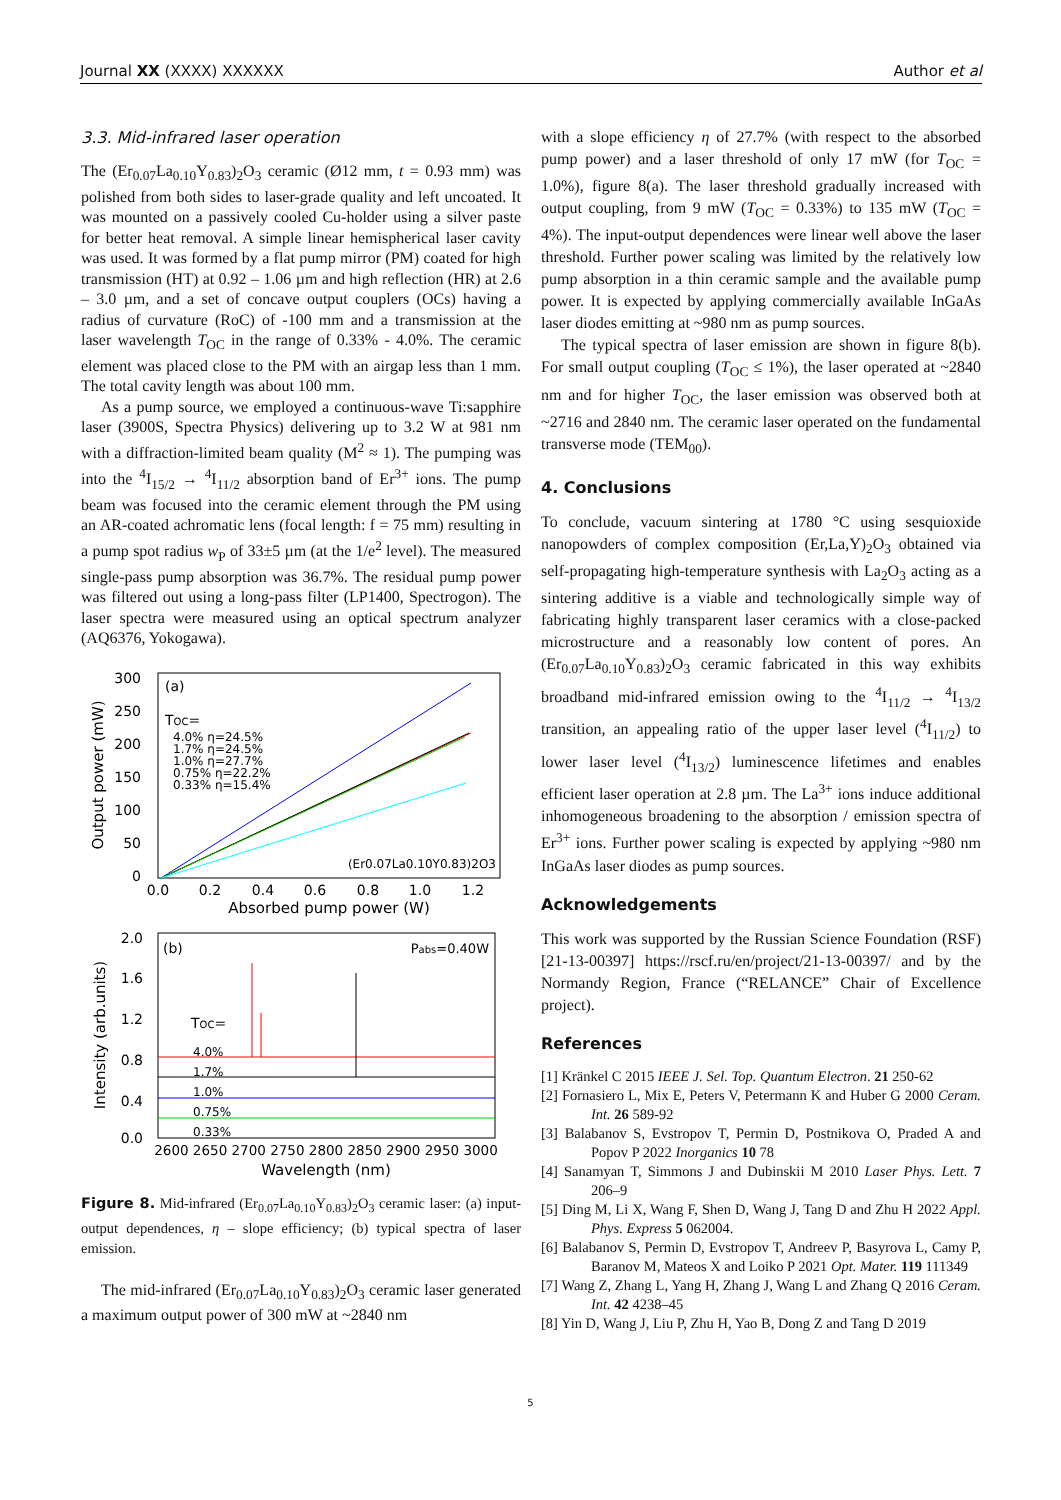Journal XX (XXXX) XXXXXX Author et al
3.3. Mid-infrared laser operation
The (Er<sub>0.07</sub>La<sub>0.10</sub>Y<sub>0.83</sub>)<sub>2</sub>O<sub>3</sub> ceramic (Ø12 mm, t = 0.93 mm) was polished from both sides to laser-grade quality and left uncoated. It was mounted on a passively cooled Cu-holder using a silver paste for better heat removal. A simple linear hemispherical laser cavity was used. It was formed by a flat pump mirror (PM) coated for high transmission (HT) at 0.92 – 1.06 µm and high reflection (HR) at 2.6 – 3.0 µm, and a set of concave output couplers (OCs) having a radius of curvature (RoC) of -100 mm and a transmission at the laser wavelength T<sub>OC</sub> in the range of 0.33% - 4.0%. The ceramic element was placed close to the PM with an airgap less than 1 mm. The total cavity length was about 100 mm.
As a pump source, we employed a continuous-wave Ti:sapphire laser (3900S, Spectra Physics) delivering up to 3.2 W at 981 nm with a diffraction-limited beam quality (M<sup>2</sup> ≈ 1). The pumping was into the <sup>4</sup>I<sub>15/2</sub> → <sup>4</sup>I<sub>11/2</sub> absorption band of Er<sup>3+</sup> ions. The pump beam was focused into the ceramic element through the PM using an AR-coated achromatic lens (focal length: f = 75 mm) resulting in a pump spot radius w<sub>P</sub> of 33±5 µm (at the 1/e<sup>2</sup> level). The measured single-pass pump absorption was 36.7%. The residual pump power was filtered out using a long-pass filter (LP1400, Spectrogon). The laser spectra were measured using an optical spectrum analyzer (AQ6376, Yokogawa).
300
250
200
150
100
50
0
0.0
0.2
0.4
0.6
0.8
1.0
1.2
Absorbed pump power (W)
Output power (mW)
(a)
TOC=
4.0% η=24.5%
1.7% η=24.5%
1.0% η=27.7%
0.75% η=22.2%
0.33% η=15.4%
(Er0.07La0.10Y0.83)2O3
2.0
1.6
1.2
0.8
0.4
0.0
2600 2650 2700 2750 2800 2850 2900 2950 3000
Wavelength (nm)
Intensity (arb.units)
(b)
Pabs=0.40W
TOC=
4.0%
1.7%
1.0%
0.75%
0.33%
Figure 8. Mid-infrared (Er<sub>0.07</sub>La<sub>0.10</sub>Y<sub>0.83</sub>)<sub>2</sub>O<sub>3</sub> ceramic laser: (a) input-output dependences, η – slope efficiency; (b) typical spectra of laser emission.
The mid-infrared (Er<sub>0.07</sub>La<sub>0.10</sub>Y<sub>0.83</sub>)<sub>2</sub>O<sub>3</sub> ceramic laser generated a maximum output power of 300 mW at ~2840 nm
with a slope efficiency η of 27.7% (with respect to the absorbed pump power) and a laser threshold of only 17 mW (for T<sub>OC</sub> = 1.0%), figure 8(a). The laser threshold gradually increased with output coupling, from 9 mW (T<sub>OC</sub> = 0.33%) to 135 mW (T<sub>OC</sub> = 4%). The input-output dependences were linear well above the laser threshold. Further power scaling was limited by the relatively low pump absorption in a thin ceramic sample and the available pump power. It is expected by applying commercially available InGaAs laser diodes emitting at ~980 nm as pump sources.
The typical spectra of laser emission are shown in figure 8(b). For small output coupling (T<sub>OC</sub> ≤ 1%), the laser operated at ~2840 nm and for higher T<sub>OC</sub>, the laser emission was observed both at ~2716 and 2840 nm. The ceramic laser operated on the fundamental transverse mode (TEM<sub>00</sub>).
4. Conclusions
To conclude, vacuum sintering at 1780 °C using sesquioxide nanopowders of complex composition (Er,La,Y)<sub>2</sub>O<sub>3</sub> obtained via self-propagating high-temperature synthesis with La<sub>2</sub>O<sub>3</sub> acting as a sintering additive is a viable and technologically simple way of fabricating highly transparent laser ceramics with a close-packed microstructure and a reasonably low content of pores. An (Er<sub>0.07</sub>La<sub>0.10</sub>Y<sub>0.83</sub>)<sub>2</sub>O<sub>3</sub> ceramic fabricated in this way exhibits broadband mid-infrared emission owing to the <sup>4</sup>I<sub>11/2</sub> → <sup>4</sup>I<sub>13/2</sub> transition, an appealing ratio of the upper laser level (<sup>4</sup>I<sub>11/2</sub>) to lower laser level (<sup>4</sup>I<sub>13/2</sub>) luminescence lifetimes and enables efficient laser operation at 2.8 µm. The La<sup>3+</sup> ions induce additional inhomogeneous broadening to the absorption / emission spectra of Er<sup>3+</sup> ions. Further power scaling is expected by applying ~980 nm InGaAs laser diodes as pump sources.
Acknowledgements
This work was supported by the Russian Science Foundation (RSF) [21-13-00397] https://rscf.ru/en/project/21-13-00397/ and by the Normandy Region, France (“RELANCE” Chair of Excellence project).
References
[1] Kränkel C 2015 IEEE J. Sel. Top. Quantum Electron. 21 250-62
[2] Fornasiero L, Mix E, Peters V, Petermann K and Huber G 2000 Ceram. Int. 26 589-92
[3] Balabanov S, Evstropov T, Permin D, Postnikova O, Praded A and Popov P 2022 Inorganics 10 78
[4] Sanamyan T, Simmons J and Dubinskii M 2010 Laser Phys. Lett. 7 206–9
[5] Ding M, Li X, Wang F, Shen D, Wang J, Tang D and Zhu H 2022 Appl. Phys. Express 5 062004.
[6] Balabanov S, Permin D, Evstropov T, Andreev P, Basyrova L, Camy P, Baranov M, Mateos X and Loiko P 2021 Opt. Mater. 119 111349
[7] Wang Z, Zhang L, Yang H, Zhang J, Wang L and Zhang Q 2016 Ceram. Int. 42 4238–45
[8] Yin D, Wang J, Liu P, Zhu H, Yao B, Dong Z and Tang D 2019
5